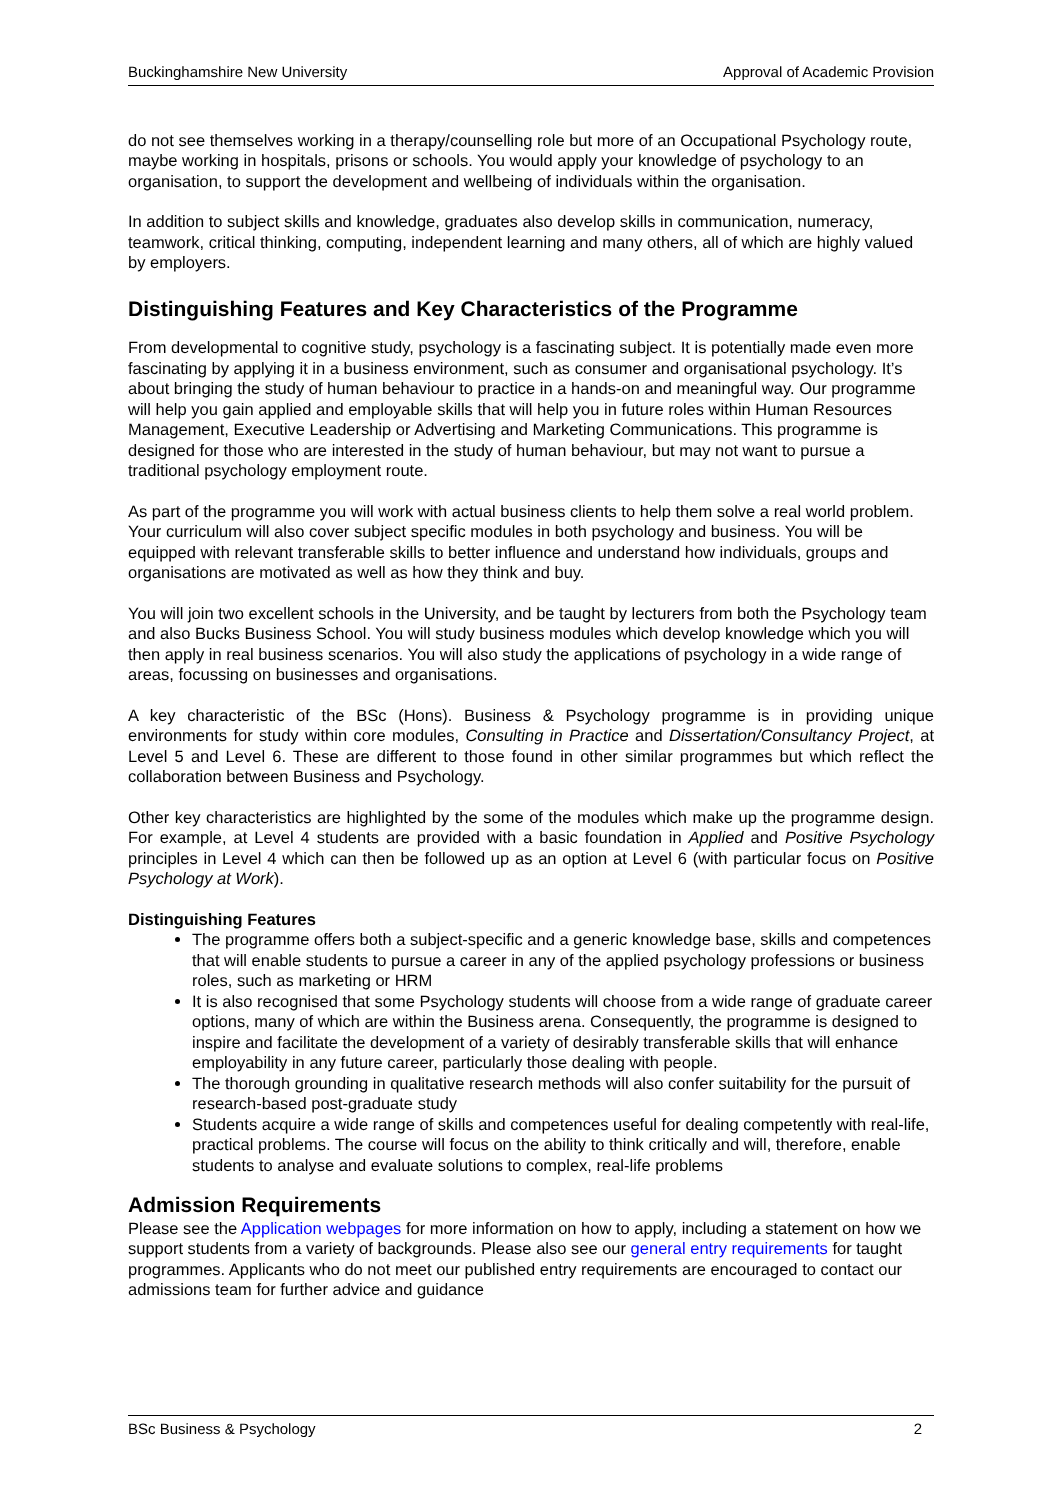Buckinghamshire New University Approval of Academic Provision
do not see themselves working in a therapy/counselling role but more of an Occupational Psychology route, maybe working in hospitals, prisons or schools. You would apply your knowledge of psychology to an organisation, to support the development and wellbeing of individuals within the organisation.
In addition to subject skills and knowledge, graduates also develop skills in communication, numeracy, teamwork, critical thinking, computing, independent learning and many others, all of which are highly valued by employers.
Distinguishing Features and Key Characteristics of the Programme
From developmental to cognitive study, psychology is a fascinating subject. It is potentially made even more fascinating by applying it in a business environment, such as consumer and organisational psychology. It’s about bringing the study of human behaviour to practice in a hands-on and meaningful way. Our programme will help you gain applied and employable skills that will help you in future roles within Human Resources Management, Executive Leadership or Advertising and Marketing Communications. This programme is designed for those who are interested in the study of human behaviour, but may not want to pursue a traditional psychology employment route.
As part of the programme you will work with actual business clients to help them solve a real world problem. Your curriculum will also cover subject specific modules in both psychology and business. You will be equipped with relevant transferable skills to better influence and understand how individuals, groups and organisations are motivated as well as how they think and buy.
You will join two excellent schools in the University, and be taught by lecturers from both the Psychology team and also Bucks Business School. You will study business modules which develop knowledge which you will then apply in real business scenarios. You will also study the applications of psychology in a wide range of areas, focussing on businesses and organisations.
A key characteristic of the BSc (Hons). Business & Psychology programme is in providing unique environments for study within core modules, Consulting in Practice and Dissertation/Consultancy Project, at Level 5 and Level 6. These are different to those found in other similar programmes but which reflect the collaboration between Business and Psychology.
Other key characteristics are highlighted by the some of the modules which make up the programme design. For example, at Level 4 students are provided with a basic foundation in Applied and Positive Psychology principles in Level 4 which can then be followed up as an option at Level 6 (with particular focus on Positive Psychology at Work).
Distinguishing Features
The programme offers both a subject-specific and a generic knowledge base, skills and competences that will enable students to pursue a career in any of the applied psychology professions or business roles, such as marketing or HRM
It is also recognised that some Psychology students will choose from a wide range of graduate career options, many of which are within the Business arena. Consequently, the programme is designed to inspire and facilitate the development of a variety of desirably transferable skills that will enhance employability in any future career, particularly those dealing with people.
The thorough grounding in qualitative research methods will also confer suitability for the pursuit of research-based post-graduate study
Students acquire a wide range of skills and competences useful for dealing competently with real-life, practical problems. The course will focus on the ability to think critically and will, therefore, enable students to analyse and evaluate solutions to complex, real-life problems
Admission Requirements
Please see the Application webpages for more information on how to apply, including a statement on how we support students from a variety of backgrounds. Please also see our general entry requirements for taught programmes. Applicants who do not meet our published entry requirements are encouraged to contact our admissions team for further advice and guidance
BSc Business & Psychology 2